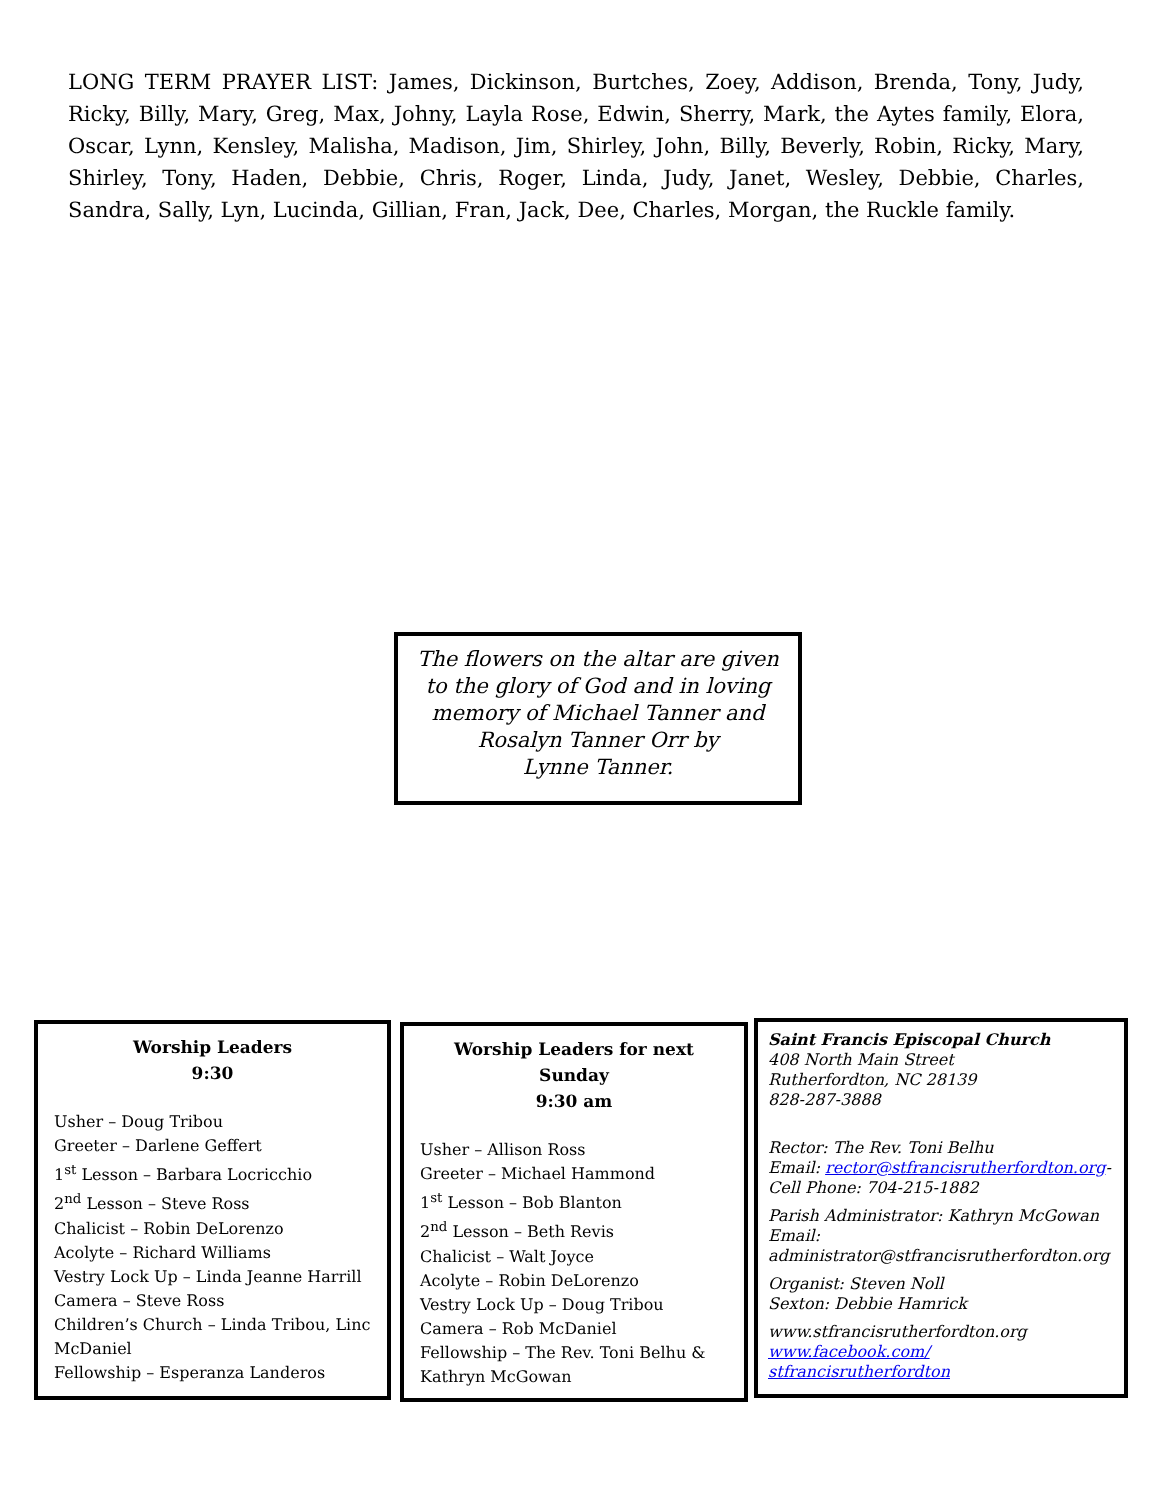LONG TERM PRAYER LIST: James, Dickinson, Burtches, Zoey, Addison, Brenda, Tony, Judy, Ricky, Billy, Mary, Greg, Max, Johny, Layla Rose, Edwin, Sherry, Mark, the Aytes family, Elora, Oscar, Lynn, Kensley, Malisha, Madison, Jim, Shirley, John, Billy, Beverly, Robin, Ricky, Mary, Shirley, Tony, Haden, Debbie, Chris, Roger, Linda, Judy, Janet, Wesley, Debbie, Charles, Sandra, Sally, Lyn, Lucinda, Gillian, Fran, Jack, Dee, Charles, Morgan, the Ruckle family.
The flowers on the altar are given
to the glory of God and in loving
memory of Michael Tanner and
Rosalyn Tanner Orr by
Lynne Tanner.
Worship Leaders
9:30
Usher – Doug Tribou
Greeter – Darlene Geffert
1<sup>st</sup> Lesson – Barbara Locricchio
2<sup>nd</sup> Lesson – Steve Ross
Chalicist – Robin DeLorenzo
Acolyte – Richard Williams
Vestry Lock Up – Linda Jeanne Harrill
Camera – Steve Ross
Children’s Church – Linda Tribou, Linc McDaniel
Fellowship – Esperanza Landeros
Worship Leaders for next Sunday
9:30 am
Usher – Allison Ross
Greeter – Michael Hammond
1<sup>st</sup> Lesson – Bob Blanton
2<sup>nd</sup> Lesson – Beth Revis
Chalicist – Walt Joyce
Acolyte – Robin DeLorenzo
Vestry Lock Up – Doug Tribou
Camera – Rob McDaniel
Fellowship – The Rev. Toni Belhu & Kathryn McGowan
Saint Francis Episcopal Church
408 North Main Street
Rutherfordton, NC 28139
828-287-3888
Rector: The Rev. Toni Belhu
Email: rector@stfrancisrutherfordton.org-
Cell Phone: 704-215-1882
Parish Administrator: Kathryn McGowan
Email:
administrator@stfrancisrutherfordton.org
Organist: Steven Noll
Sexton: Debbie Hamrick
www.stfrancisrutherfordton.org
www.facebook.com/ stfrancisrutherfordton